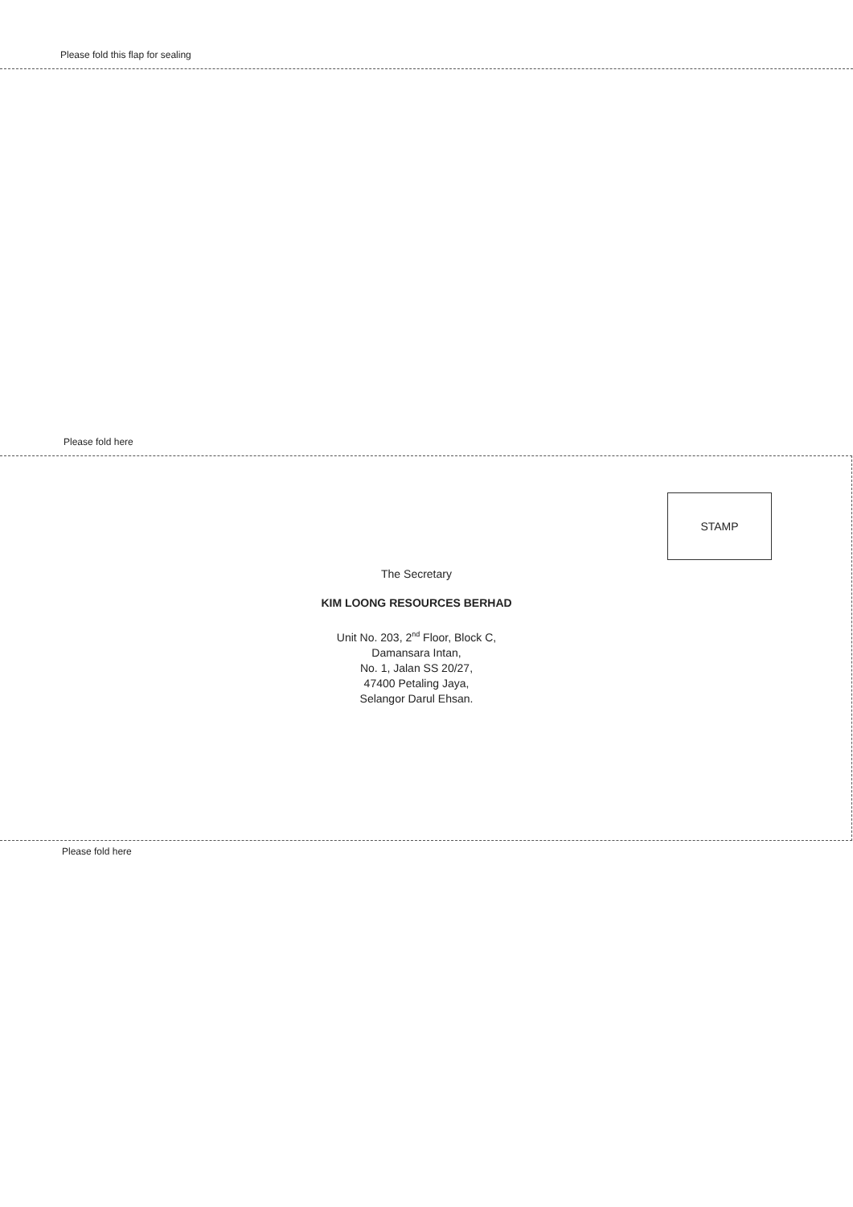Please fold this flap for sealing
Please fold here
STAMP
The Secretary
KIM LOONG RESOURCES BERHAD
Unit No. 203, 2<sup>nd</sup> Floor, Block C,
Damansara Intan,
No. 1, Jalan SS 20/27,
47400 Petaling Jaya,
Selangor Darul Ehsan.
Please fold here